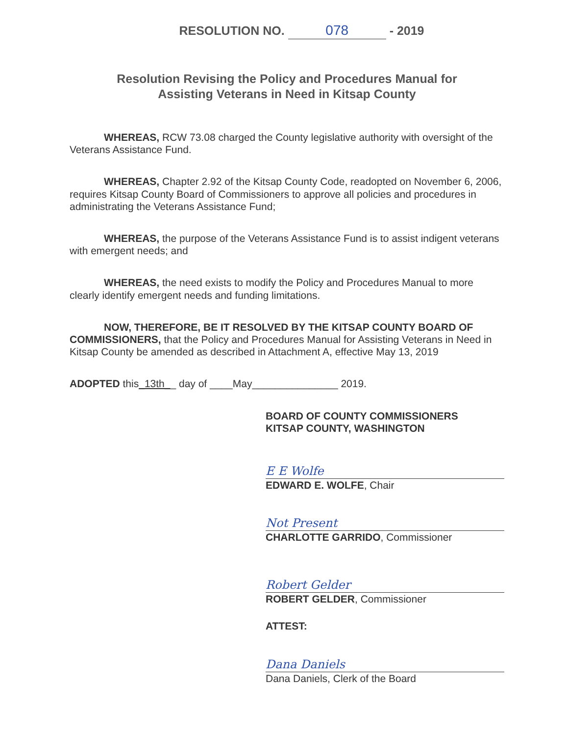RESOLUTION NO. 078 - 2019
Resolution Revising the Policy and Procedures Manual for
Assisting Veterans in Need in Kitsap County
WHEREAS, RCW 73.08 charged the County legislative authority with oversight of the Veterans Assistance Fund.
WHEREAS, Chapter 2.92 of the Kitsap County Code, readopted on November 6, 2006, requires Kitsap County Board of Commissioners to approve all policies and procedures in administrating the Veterans Assistance Fund;
WHEREAS, the purpose of the Veterans Assistance Fund is to assist indigent veterans with emergent needs; and
WHEREAS, the need exists to modify the Policy and Procedures Manual to more clearly identify emergent needs and funding limitations.
NOW, THEREFORE, BE IT RESOLVED BY THE KITSAP COUNTY BOARD OF COMMISSIONERS, that the Policy and Procedures Manual for Assisting Veterans in Need in Kitsap County be amended as described in Attachment A, effective May 13, 2019
ADOPTED this_13th__ day of ____May_______________ 2019.
BOARD OF COUNTY COMMISSIONERS
KITSAP COUNTY, WASHINGTON
E E Wolfe
EDWARD E. WOLFE, Chair
Not Present
CHARLOTTE GARRIDO, Commissioner
Robert Gelder
ROBERT GELDER, Commissioner
ATTEST:
Dana Daniels
Dana Daniels, Clerk of the Board